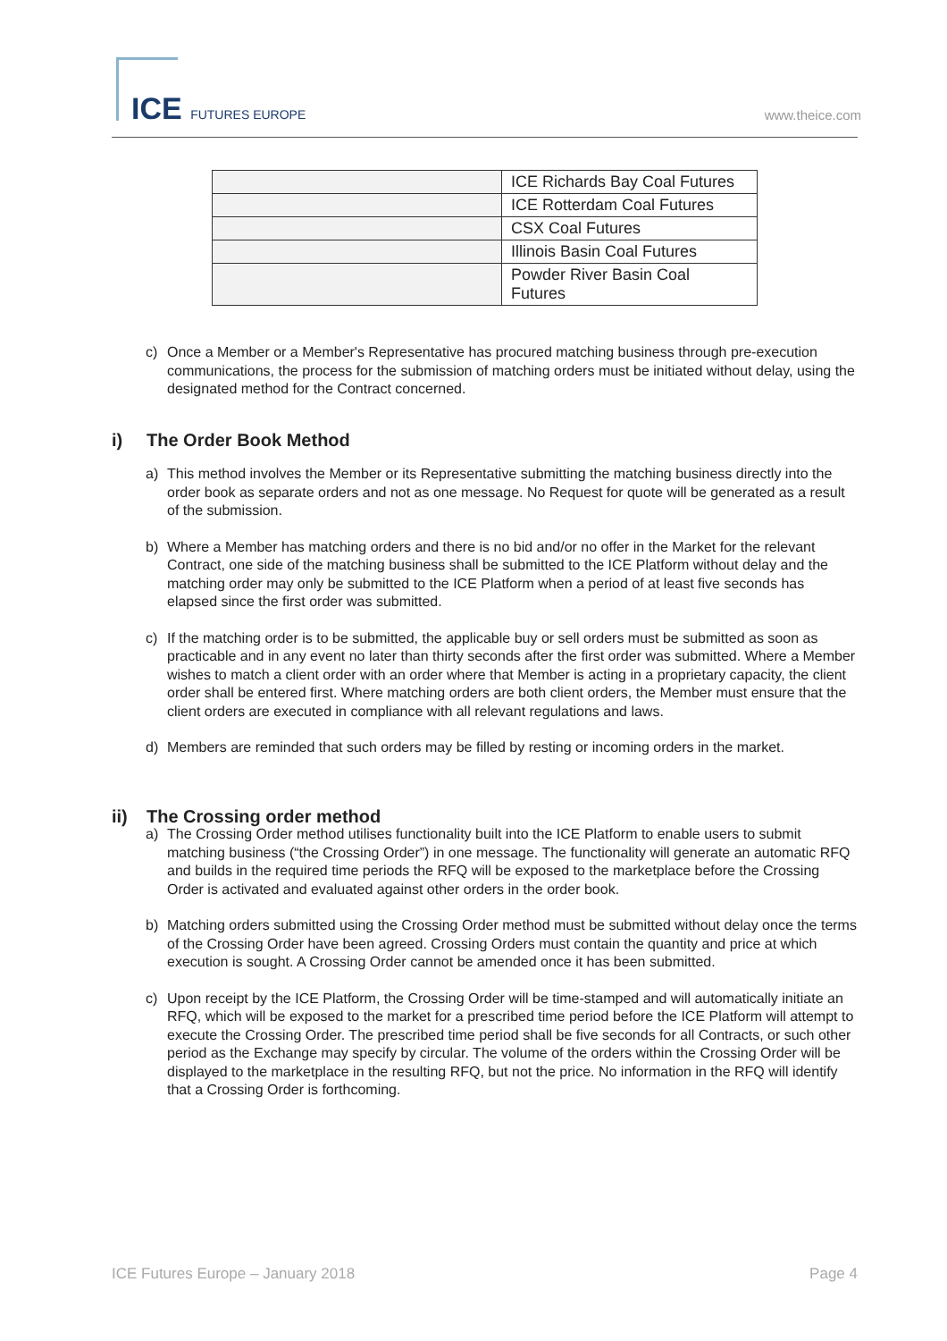ICE FUTURES EUROPE
www.theice.com
| | ICE Richards Bay Coal Futures |
| | ICE Rotterdam Coal Futures |
| | CSX Coal Futures |
| | Illinois Basin Coal Futures |
| | Powder River Basin Coal Futures |
c) Once a Member or a Member's Representative has procured matching business through pre-execution communications, the process for the submission of matching orders must be initiated without delay, using the designated method for the Contract concerned.
i) The Order Book Method
a) This method involves the Member or its Representative submitting the matching business directly into the order book as separate orders and not as one message. No Request for quote will be generated as a result of the submission.
b) Where a Member has matching orders and there is no bid and/or no offer in the Market for the relevant Contract, one side of the matching business shall be submitted to the ICE Platform without delay and the matching order may only be submitted to the ICE Platform when a period of at least five seconds has elapsed since the first order was submitted.
c) If the matching order is to be submitted, the applicable buy or sell orders must be submitted as soon as practicable and in any event no later than thirty seconds after the first order was submitted. Where a Member wishes to match a client order with an order where that Member is acting in a proprietary capacity, the client order shall be entered first. Where matching orders are both client orders, the Member must ensure that the client orders are executed in compliance with all relevant regulations and laws.
d) Members are reminded that such orders may be filled by resting or incoming orders in the market.
ii) The Crossing order method
a) The Crossing Order method utilises functionality built into the ICE Platform to enable users to submit matching business (“the Crossing Order”) in one message. The functionality will generate an automatic RFQ and builds in the required time periods the RFQ will be exposed to the marketplace before the Crossing Order is activated and evaluated against other orders in the order book.
b) Matching orders submitted using the Crossing Order method must be submitted without delay once the terms of the Crossing Order have been agreed. Crossing Orders must contain the quantity and price at which execution is sought. A Crossing Order cannot be amended once it has been submitted.
c) Upon receipt by the ICE Platform, the Crossing Order will be time-stamped and will automatically initiate an RFQ, which will be exposed to the market for a prescribed time period before the ICE Platform will attempt to execute the Crossing Order. The prescribed time period shall be five seconds for all Contracts, or such other period as the Exchange may specify by circular. The volume of the orders within the Crossing Order will be displayed to the marketplace in the resulting RFQ, but not the price. No information in the RFQ will identify that a Crossing Order is forthcoming.
ICE Futures Europe – January 2018 Page 4